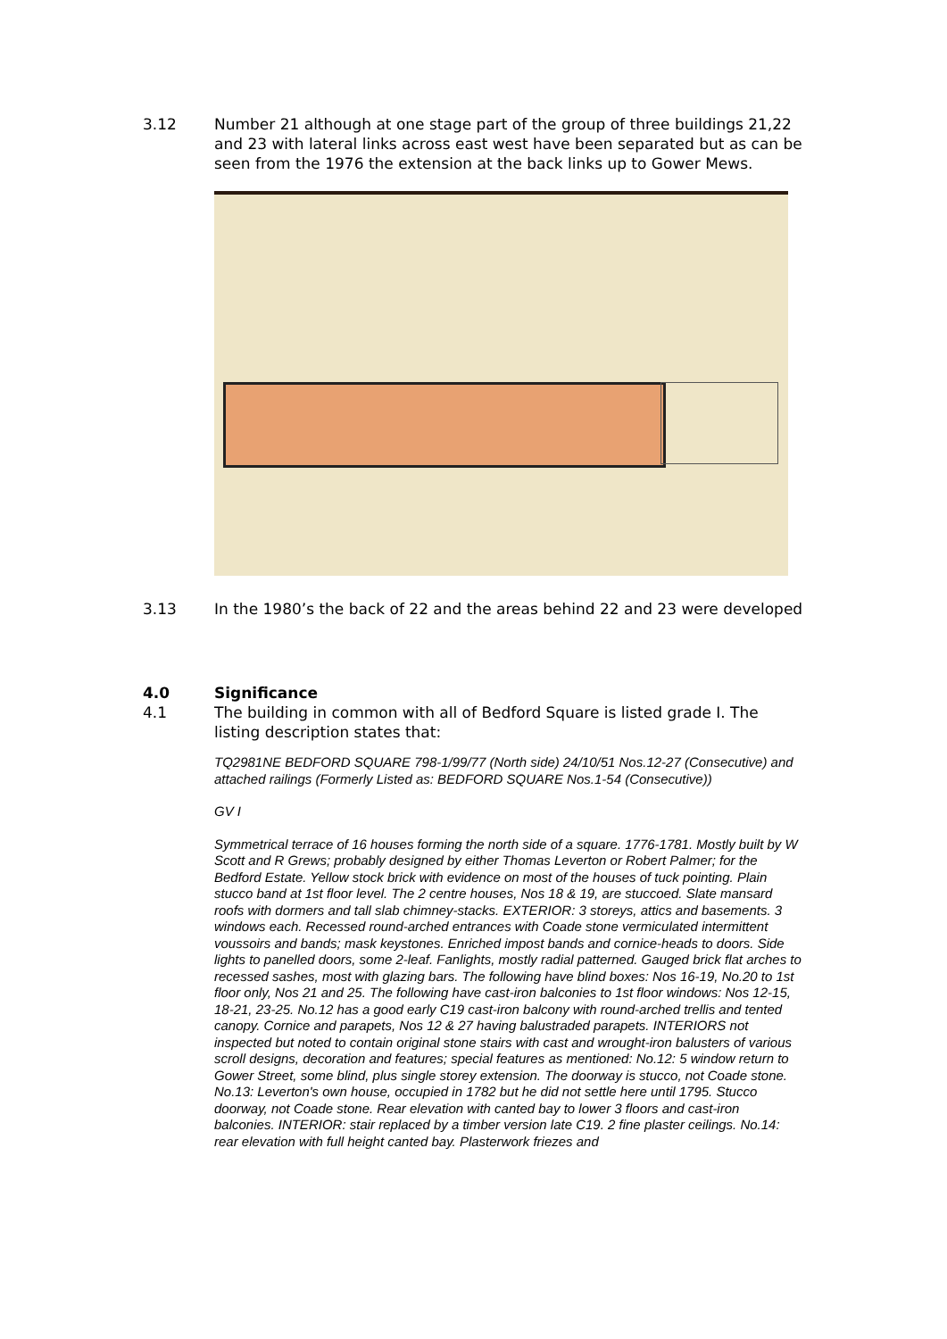3.12 Number 21 although at one stage part of the group of three buildings 21,22 and 23 with lateral links across east west have been separated but as can be seen from the 1976 the extension at the back links up to Gower Mews.
3.13 In the 1980’s the back of 22 and the areas behind 22 and 23 were developed
4.0 Significance
4.1 The building in common with all of Bedford Square is listed grade I. The listing description states that:
TQ2981NE BEDFORD SQUARE 798-1/99/77 (North side) 24/10/51 Nos.12-27 (Consecutive) and attached railings (Formerly Listed as: BEDFORD SQUARE Nos.1-54 (Consecutive))
GV I
Symmetrical terrace of 16 houses forming the north side of a square. 1776-1781. Mostly built by W Scott and R Grews; probably designed by either Thomas Leverton or Robert Palmer; for the Bedford Estate. Yellow stock brick with evidence on most of the houses of tuck pointing. Plain stucco band at 1st floor level. The 2 centre houses, Nos 18 & 19, are stuccoed. Slate mansard roofs with dormers and tall slab chimney-stacks. EXTERIOR: 3 storeys, attics and basements. 3 windows each. Recessed round-arched entrances with Coade stone vermiculated intermittent voussoirs and bands; mask keystones. Enriched impost bands and cornice-heads to doors. Side lights to panelled doors, some 2-leaf. Fanlights, mostly radial patterned. Gauged brick flat arches to recessed sashes, most with glazing bars. The following have blind boxes: Nos 16-19, No.20 to 1st floor only, Nos 21 and 25. The following have cast-iron balconies to 1st floor windows: Nos 12-15, 18-21, 23-25. No.12 has a good early C19 cast-iron balcony with round-arched trellis and tented canopy. Cornice and parapets, Nos 12 & 27 having balustraded parapets. INTERIORS not inspected but noted to contain original stone stairs with cast and wrought-iron balusters of various scroll designs, decoration and features; special features as mentioned: No.12: 5 window return to Gower Street, some blind, plus single storey extension. The doorway is stucco, not Coade stone. No.13: Leverton's own house, occupied in 1782 but he did not settle here until 1795. Stucco doorway, not Coade stone. Rear elevation with canted bay to lower 3 floors and cast-iron balconies. INTERIOR: stair replaced by a timber version late C19. 2 fine plaster ceilings. No.14: rear elevation with full height canted bay. Plasterwork friezes and